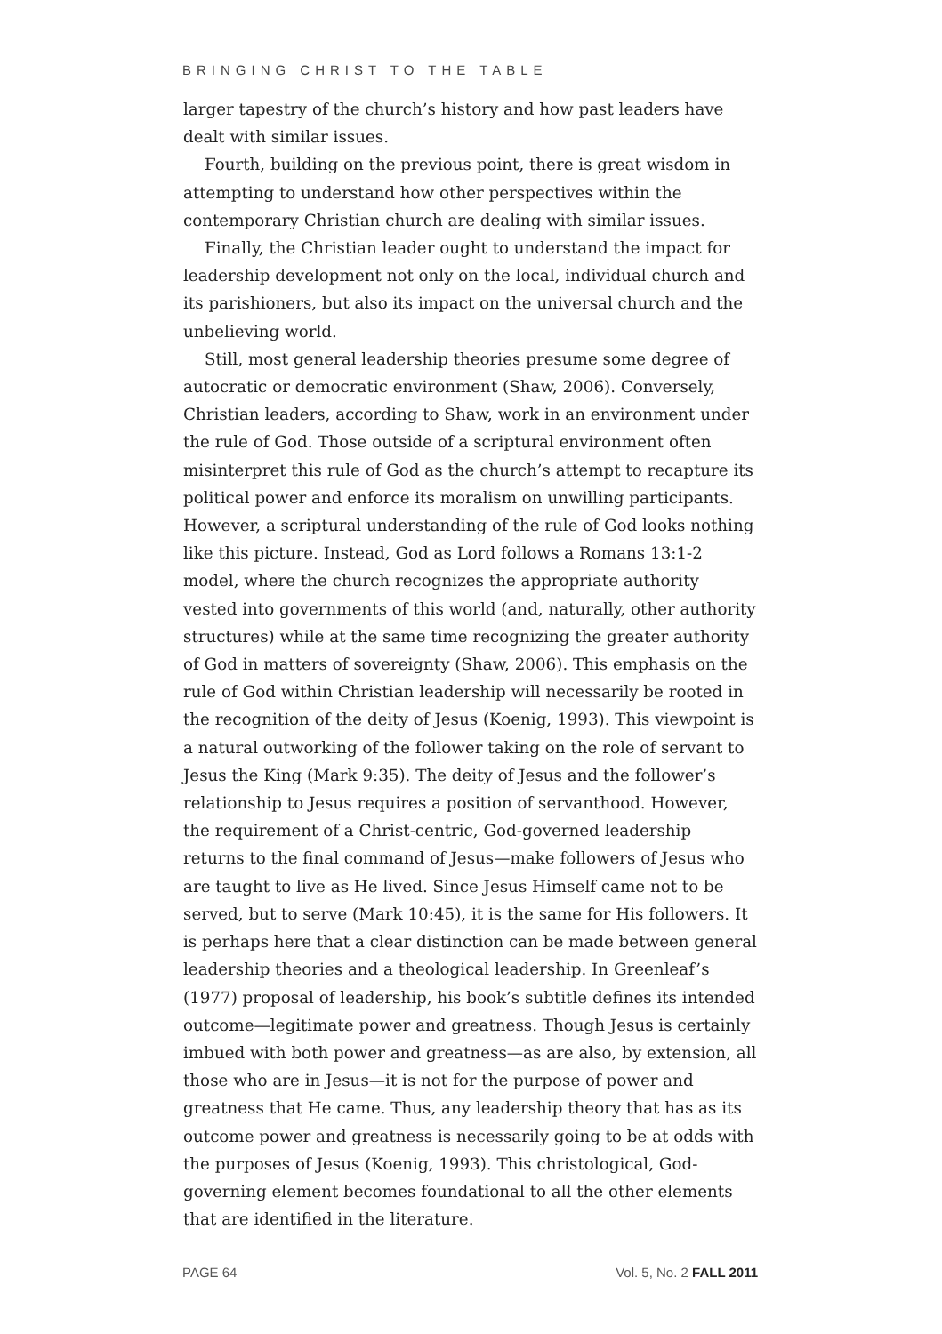BRINGING CHRIST TO THE TABLE
larger tapestry of the church’s history and how past leaders have dealt with similar issues.
Fourth, building on the previous point, there is great wisdom in attempting to understand how other perspectives within the contemporary Christian church are dealing with similar issues.
Finally, the Christian leader ought to understand the impact for leadership development not only on the local, individual church and its parishioners, but also its impact on the universal church and the unbelieving world.
Still, most general leadership theories presume some degree of autocratic or democratic environment (Shaw, 2006). Conversely, Christian leaders, according to Shaw, work in an environment under the rule of God. Those outside of a scriptural environment often misinterpret this rule of God as the church’s attempt to recapture its political power and enforce its moralism on unwilling participants. However, a scriptural understanding of the rule of God looks nothing like this picture. Instead, God as Lord follows a Romans 13:1-2 model, where the church recognizes the appropriate authority vested into governments of this world (and, naturally, other authority structures) while at the same time recognizing the greater authority of God in matters of sovereignty (Shaw, 2006). This emphasis on the rule of God within Christian leadership will necessarily be rooted in the recognition of the deity of Jesus (Koenig, 1993). This viewpoint is a natural outworking of the follower taking on the role of servant to Jesus the King (Mark 9:35). The deity of Jesus and the follower’s relationship to Jesus requires a position of servanthood. However, the requirement of a Christ-centric, God-governed leadership returns to the final command of Jesus—make followers of Jesus who are taught to live as He lived. Since Jesus Himself came not to be served, but to serve (Mark 10:45), it is the same for His followers. It is perhaps here that a clear distinction can be made between general leadership theories and a theological leadership. In Greenleaf’s (1977) proposal of leadership, his book’s subtitle defines its intended outcome—legitimate power and greatness. Though Jesus is certainly imbued with both power and greatness—as are also, by extension, all those who are in Jesus—it is not for the purpose of power and greatness that He came. Thus, any leadership theory that has as its outcome power and greatness is necessarily going to be at odds with the purposes of Jesus (Koenig, 1993). This christological, God-governing element becomes foundational to all the other elements that are identified in the literature.
PAGE 64 Vol. 5, No. 2 FALL 2011